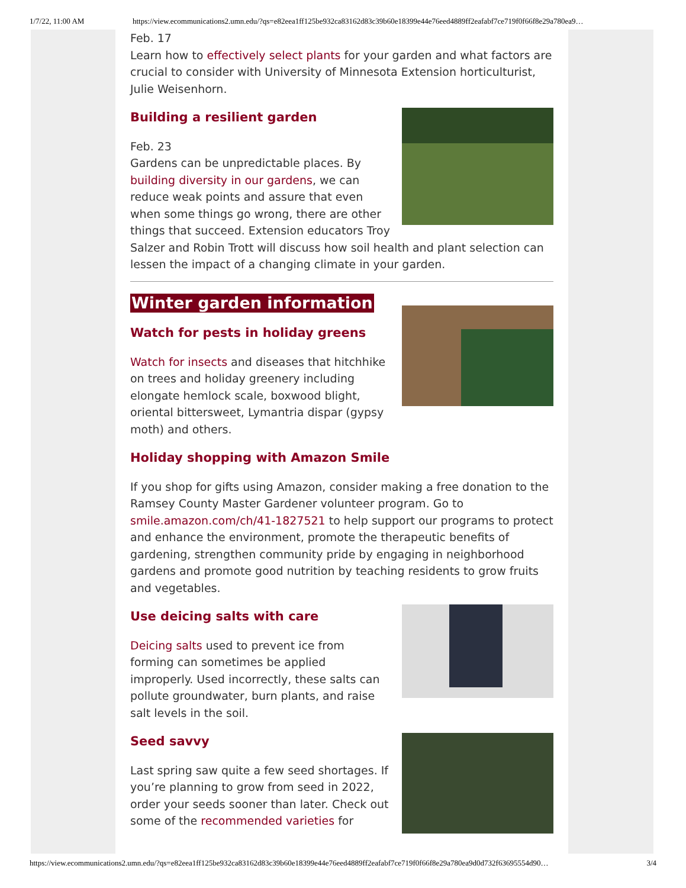1/7/22, 11:00 AM https://view.ecommunications2.umn.edu/?qs=e82eea1ff125be932ca83162d83c39b60e18399e44e76eed4889ff2eafabf7ce719f0f66f8e29a780ea9…
Feb. 17
Learn how to effectively select plants for your garden and what factors are crucial to consider with University of Minnesota Extension horticulturist, Julie Weisenhorn.
Building a resilient garden
Feb. 23
Gardens can be unpredictable places. By building diversity in our gardens, we can reduce weak points and assure that even when some things go wrong, there are other things that succeed. Extension educators Troy Salzer and Robin Trott will discuss how soil health and plant selection can lessen the impact of a changing climate in your garden.
Winter garden information
Watch for pests in holiday greens
Watch for insects and diseases that hitchhike on trees and holiday greenery including elongate hemlock scale, boxwood blight, oriental bittersweet, Lymantria dispar (gypsy moth) and others.
Holiday shopping with Amazon Smile
If you shop for gifts using Amazon, consider making a free donation to the Ramsey County Master Gardener volunteer program. Go to smile.amazon.com/ch/41-1827521 to help support our programs to protect and enhance the environment, promote the therapeutic benefits of gardening, strengthen community pride by engaging in neighborhood gardens and promote good nutrition by teaching residents to grow fruits and vegetables.
Use deicing salts with care
Deicing salts used to prevent ice from forming can sometimes be applied improperly. Used incorrectly, these salts can pollute groundwater, burn plants, and raise salt levels in the soil.
Seed savvy
Last spring saw quite a few seed shortages. If you’re planning to grow from seed in 2022, order your seeds sooner than later. Check out some of the recommended varieties for
https://view.ecommunications2.umn.edu/?qs=e82eea1ff125be932ca83162d83c39b60e18399e44e76eed4889ff2eafabf7ce719f0f66f8e29a780ea9d0d732f63695554d90… 3/4